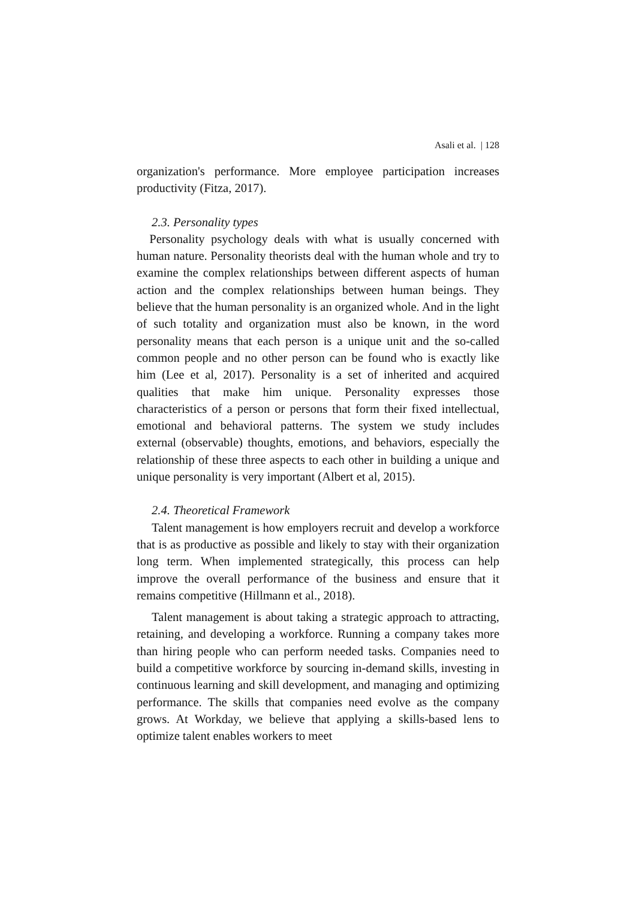Asali et al. | 128
organization's performance. More employee participation increases productivity (Fitza, 2017).
2.3. Personality types
Personality psychology deals with what is usually concerned with human nature. Personality theorists deal with the human whole and try to examine the complex relationships between different aspects of human action and the complex relationships between human beings. They believe that the human personality is an organized whole. And in the light of such totality and organization must also be known, in the word personality means that each person is a unique unit and the so-called common people and no other person can be found who is exactly like him (Lee et al, 2017). Personality is a set of inherited and acquired qualities that make him unique. Personality expresses those characteristics of a person or persons that form their fixed intellectual, emotional and behavioral patterns. The system we study includes external (observable) thoughts, emotions, and behaviors, especially the relationship of these three aspects to each other in building a unique and unique personality is very important (Albert et al, 2015).
2.4. Theoretical Framework
Talent management is how employers recruit and develop a workforce that is as productive as possible and likely to stay with their organization long term. When implemented strategically, this process can help improve the overall performance of the business and ensure that it remains competitive (Hillmann et al., 2018).
Talent management is about taking a strategic approach to attracting, retaining, and developing a workforce. Running a company takes more than hiring people who can perform needed tasks. Companies need to build a competitive workforce by sourcing in-demand skills, investing in continuous learning and skill development, and managing and optimizing performance. The skills that companies need evolve as the company grows. At Workday, we believe that applying a skills-based lens to optimize talent enables workers to meet